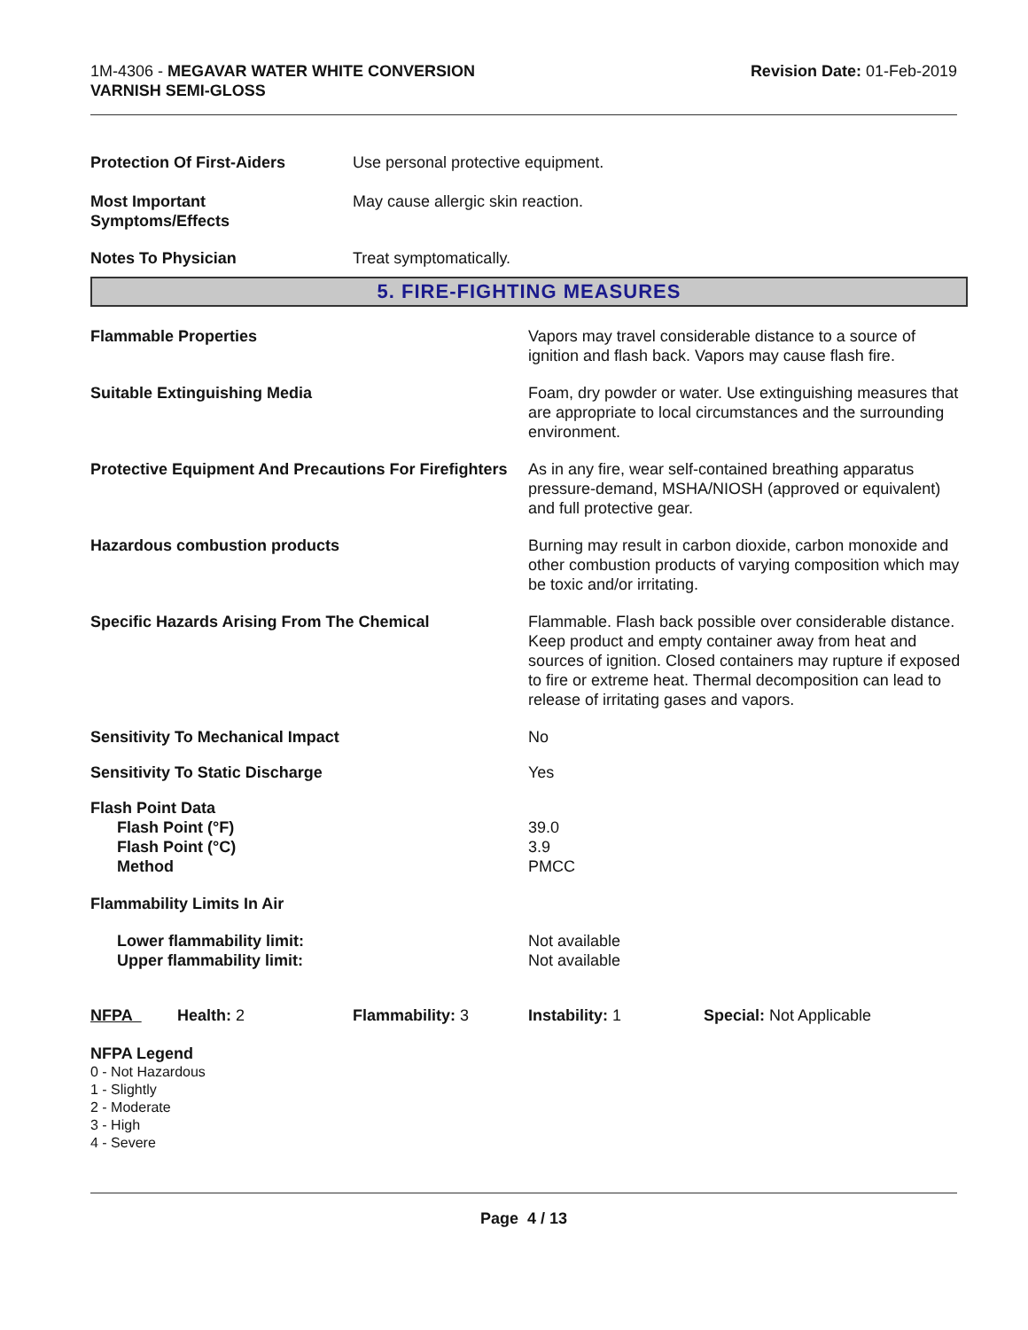1M-4306 - MEGAVAR WATER WHITE CONVERSION
VARNISH SEMI-GLOSS
Revision Date: 01-Feb-2019
Protection Of First-Aiders Use personal protective equipment.
Most Important
Symptoms/Effects
May cause allergic skin reaction.
Notes To Physician Treat symptomatically.
5. FIRE-FIGHTING MEASURES
Flammable Properties Vapors may travel considerable distance to a source of ignition and flash back. Vapors may cause flash fire.
Suitable Extinguishing Media Foam, dry powder or water. Use extinguishing measures that are appropriate to local circumstances and the surrounding environment.
Protective Equipment And Precautions For Firefighters
As in any fire, wear self-contained breathing apparatus pressure-demand, MSHA/NIOSH (approved or equivalent) and full protective gear.
Hazardous combustion products Burning may result in carbon dioxide, carbon monoxide and other combustion products of varying composition which may be toxic and/or irritating.
Specific Hazards Arising From The Chemical Flammable. Flash back possible over considerable distance. Keep product and empty container away from heat and sources of ignition. Closed containers may rupture if exposed to fire or extreme heat. Thermal decomposition can lead to release of irritating gases and vapors.
Sensitivity To Mechanical Impact No
Sensitivity To Static Discharge Yes
Flash Point Data
Flash Point (°F)
Flash Point (°C)
Method
39.0
3.9
PMCC
Flammability Limits In Air
Lower flammability limit:
Upper flammability limit:
Not available
Not available
NFPA Health: 2 Flammability: 3 Instability: 1 Special: Not Applicable
NFPA Legend
0 - Not Hazardous
1 - Slightly
2 - Moderate
3 - High
4 - Severe
Page 4 / 13